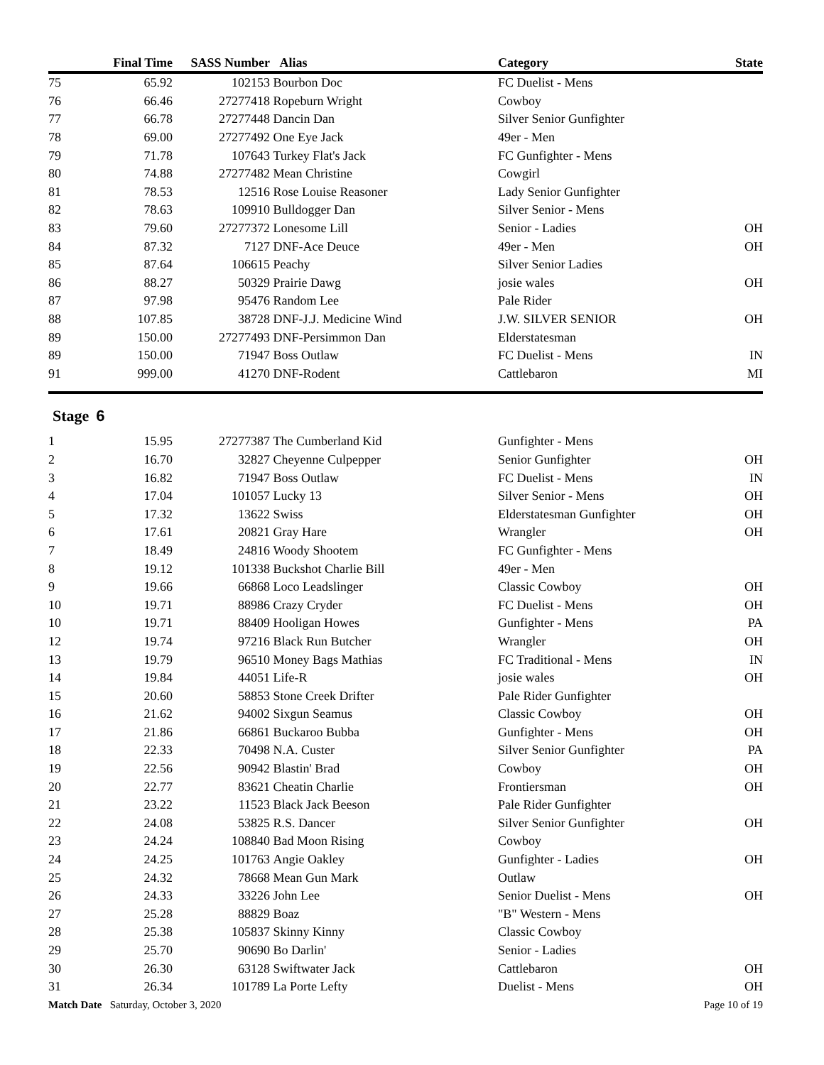| | Final Time | SASS Number | Alias | Category | State |
| --- | --- | --- | --- | --- | --- |
| 75 | 65.92 | 102153 | Bourbon Doc | FC Duelist - Mens | |
| 76 | 66.46 | 27277418 | Ropeburn Wright | Cowboy | |
| 77 | 66.78 | 27277448 | Dancin Dan | Silver Senior Gunfighter | |
| 78 | 69.00 | 27277492 | One Eye Jack | 49er - Men | |
| 79 | 71.78 | 107643 | Turkey Flat's Jack | FC Gunfighter - Mens | |
| 80 | 74.88 | 27277482 | Mean Christine | Cowgirl | |
| 81 | 78.53 | 12516 | Rose Louise Reasoner | Lady Senior Gunfighter | |
| 82 | 78.63 | 109910 | Bulldogger Dan | Silver Senior - Mens | |
| 83 | 79.60 | 27277372 | Lonesome Lill | Senior - Ladies | OH |
| 84 | 87.32 | 7127 | DNF-Ace Deuce | 49er - Men | OH |
| 85 | 87.64 | 106615 | Peachy | Silver Senior Ladies | |
| 86 | 88.27 | 50329 | Prairie Dawg | josie wales | OH |
| 87 | 97.98 | 95476 | Random Lee | Pale Rider | |
| 88 | 107.85 | 38728 | DNF-J.J. Medicine Wind | J.W. SILVER SENIOR | OH |
| 89 | 150.00 | 27277493 | DNF-Persimmon Dan | Elderstatesman | |
| 89 | 150.00 | 71947 | Boss Outlaw | FC Duelist - Mens | IN |
| 91 | 999.00 | 41270 | DNF-Rodent | Cattlebaron | MI |
Stage 6
| 1 | 15.95 | 27277387 | The Cumberland Kid | Gunfighter - Mens | |
| 2 | 16.70 | 32827 | Cheyenne Culpepper | Senior Gunfighter | OH |
| 3 | 16.82 | 71947 | Boss Outlaw | FC Duelist - Mens | IN |
| 4 | 17.04 | 101057 | Lucky 13 | Silver Senior - Mens | OH |
| 5 | 17.32 | 13622 | Swiss | Elderstatesman Gunfighter | OH |
| 6 | 17.61 | 20821 | Gray Hare | Wrangler | OH |
| 7 | 18.49 | 24816 | Woody Shootem | FC Gunfighter - Mens | |
| 8 | 19.12 | 101338 | Buckshot Charlie Bill | 49er - Men | |
| 9 | 19.66 | 66868 | Loco Leadslinger | Classic Cowboy | OH |
| 10 | 19.71 | 88986 | Crazy Cryder | FC Duelist - Mens | OH |
| 10 | 19.71 | 88409 | Hooligan Howes | Gunfighter - Mens | PA |
| 12 | 19.74 | 97216 | Black Run Butcher | Wrangler | OH |
| 13 | 19.79 | 96510 | Money Bags Mathias | FC Traditional - Mens | IN |
| 14 | 19.84 | 44051 | Life-R | josie wales | OH |
| 15 | 20.60 | 58853 | Stone Creek Drifter | Pale Rider Gunfighter | |
| 16 | 21.62 | 94002 | Sixgun Seamus | Classic Cowboy | OH |
| 17 | 21.86 | 66861 | Buckaroo Bubba | Gunfighter - Mens | OH |
| 18 | 22.33 | 70498 | N.A. Custer | Silver Senior Gunfighter | PA |
| 19 | 22.56 | 90942 | Blastin' Brad | Cowboy | OH |
| 20 | 22.77 | 83621 | Cheatin Charlie | Frontiersman | OH |
| 21 | 23.22 | 11523 | Black Jack Beeson | Pale Rider Gunfighter | |
| 22 | 24.08 | 53825 | R.S. Dancer | Silver Senior Gunfighter | OH |
| 23 | 24.24 | 108840 | Bad Moon Rising | Cowboy | |
| 24 | 24.25 | 101763 | Angie Oakley | Gunfighter - Ladies | OH |
| 25 | 24.32 | 78668 | Mean Gun Mark | Outlaw | |
| 26 | 24.33 | 33226 | John Lee | Senior Duelist - Mens | OH |
| 27 | 25.28 | 88829 | Boaz | "B" Western - Mens | |
| 28 | 25.38 | 105837 | Skinny Kinny | Classic Cowboy | |
| 29 | 25.70 | 90690 | Bo Darlin' | Senior - Ladies | |
| 30 | 26.30 | 63128 | Swiftwater Jack | Cattlebaron | OH |
| 31 | 26.34 | 101789 | La Porte Lefty | Duelist - Mens | OH |
Match Date Saturday, October 3, 2020 Page 10 of 19